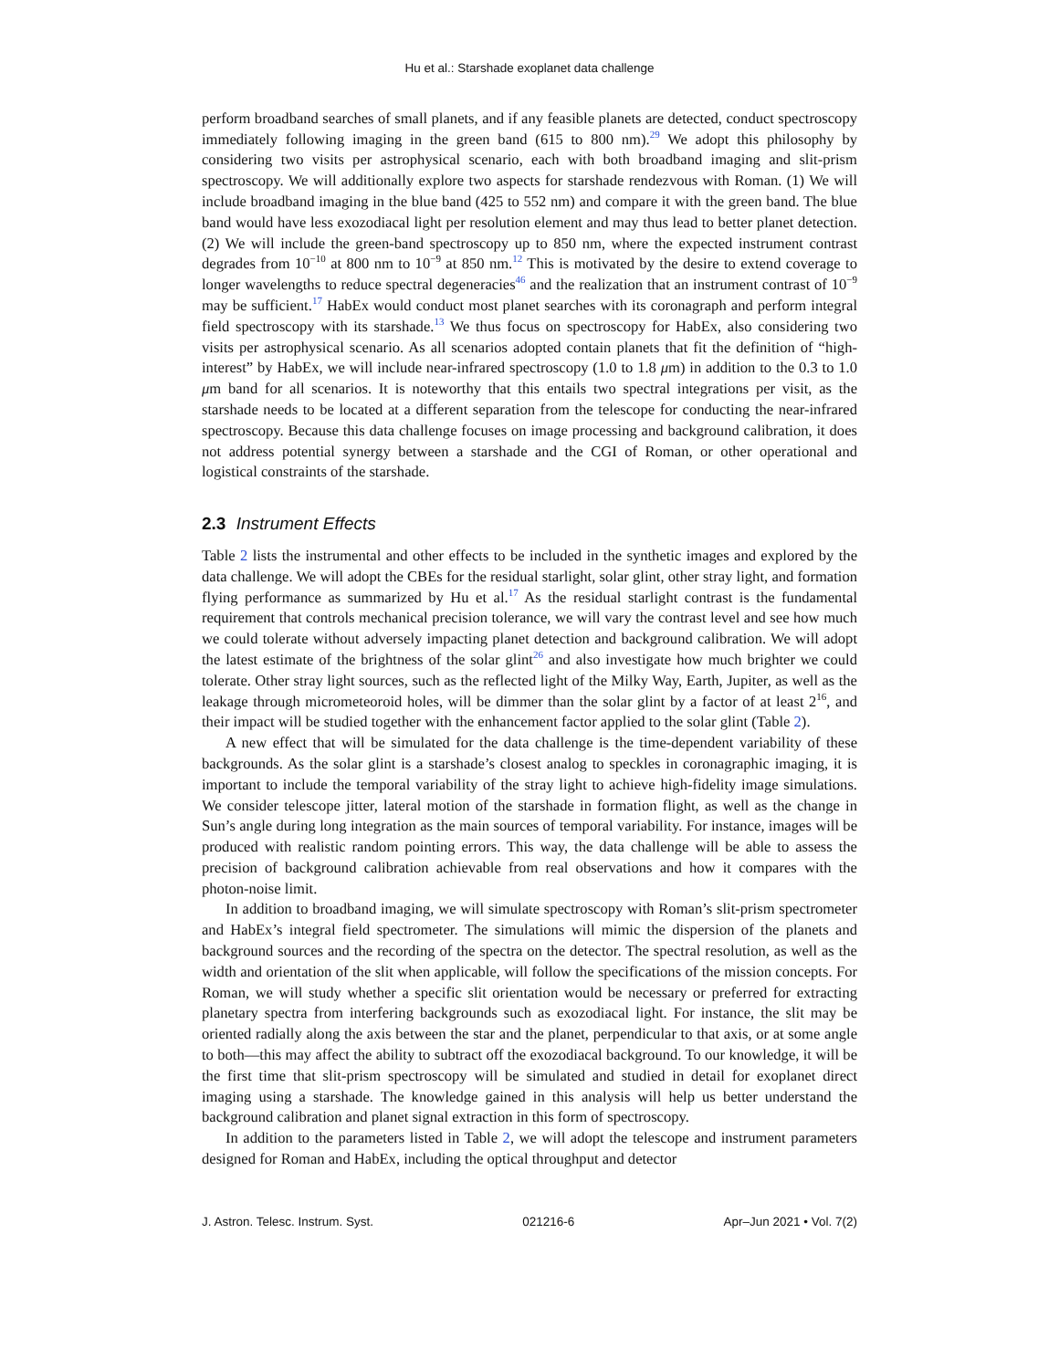Hu et al.: Starshade exoplanet data challenge
perform broadband searches of small planets, and if any feasible planets are detected, conduct spectroscopy immediately following imaging in the green band (615 to 800 nm).<sup>29</sup> We adopt this philosophy by considering two visits per astrophysical scenario, each with both broadband imaging and slit-prism spectroscopy. We will additionally explore two aspects for starshade rendezvous with Roman. (1) We will include broadband imaging in the blue band (425 to 552 nm) and compare it with the green band. The blue band would have less exozodiacal light per resolution element and may thus lead to better planet detection. (2) We will include the green-band spectroscopy up to 850 nm, where the expected instrument contrast degrades from 10<sup>−10</sup> at 800 nm to 10<sup>−9</sup> at 850 nm.<sup>12</sup> This is motivated by the desire to extend coverage to longer wavelengths to reduce spectral degeneracies<sup>46</sup> and the realization that an instrument contrast of 10<sup>−9</sup> may be sufficient.<sup>17</sup> HabEx would conduct most planet searches with its coronagraph and perform integral field spectroscopy with its starshade.<sup>13</sup> We thus focus on spectroscopy for HabEx, also considering two visits per astrophysical scenario. As all scenarios adopted contain planets that fit the definition of “high-interest” by HabEx, we will include near-infrared spectroscopy (1.0 to 1.8 μm) in addition to the 0.3 to 1.0 μm band for all scenarios. It is noteworthy that this entails two spectral integrations per visit, as the starshade needs to be located at a different separation from the telescope for conducting the near-infrared spectroscopy. Because this data challenge focuses on image processing and background calibration, it does not address potential synergy between a starshade and the CGI of Roman, or other operational and logistical constraints of the starshade.
2.3 Instrument Effects
Table 2 lists the instrumental and other effects to be included in the synthetic images and explored by the data challenge. We will adopt the CBEs for the residual starlight, solar glint, other stray light, and formation flying performance as summarized by Hu et al.<sup>17</sup> As the residual starlight contrast is the fundamental requirement that controls mechanical precision tolerance, we will vary the contrast level and see how much we could tolerate without adversely impacting planet detection and background calibration. We will adopt the latest estimate of the brightness of the solar glint<sup>26</sup> and also investigate how much brighter we could tolerate. Other stray light sources, such as the reflected light of the Milky Way, Earth, Jupiter, as well as the leakage through micrometeoroid holes, will be dimmer than the solar glint by a factor of at least 2<sup>16</sup>, and their impact will be studied together with the enhancement factor applied to the solar glint (Table 2).
A new effect that will be simulated for the data challenge is the time-dependent variability of these backgrounds. As the solar glint is a starshade’s closest analog to speckles in coronagraphic imaging, it is important to include the temporal variability of the stray light to achieve high-fidelity image simulations. We consider telescope jitter, lateral motion of the starshade in formation flight, as well as the change in Sun’s angle during long integration as the main sources of temporal variability. For instance, images will be produced with realistic random pointing errors. This way, the data challenge will be able to assess the precision of background calibration achievable from real observations and how it compares with the photon-noise limit.
In addition to broadband imaging, we will simulate spectroscopy with Roman’s slit-prism spectrometer and HabEx’s integral field spectrometer. The simulations will mimic the dispersion of the planets and background sources and the recording of the spectra on the detector. The spectral resolution, as well as the width and orientation of the slit when applicable, will follow the specifications of the mission concepts. For Roman, we will study whether a specific slit orientation would be necessary or preferred for extracting planetary spectra from interfering backgrounds such as exozodiacal light. For instance, the slit may be oriented radially along the axis between the star and the planet, perpendicular to that axis, or at some angle to both—this may affect the ability to subtract off the exozodiacal background. To our knowledge, it will be the first time that slit-prism spectroscopy will be simulated and studied in detail for exoplanet direct imaging using a starshade. The knowledge gained in this analysis will help us better understand the background calibration and planet signal extraction in this form of spectroscopy.
In addition to the parameters listed in Table 2, we will adopt the telescope and instrument parameters designed for Roman and HabEx, including the optical throughput and detector
J. Astron. Telesc. Instrum. Syst. 021216-6 Apr–Jun 2021 • Vol. 7(2)